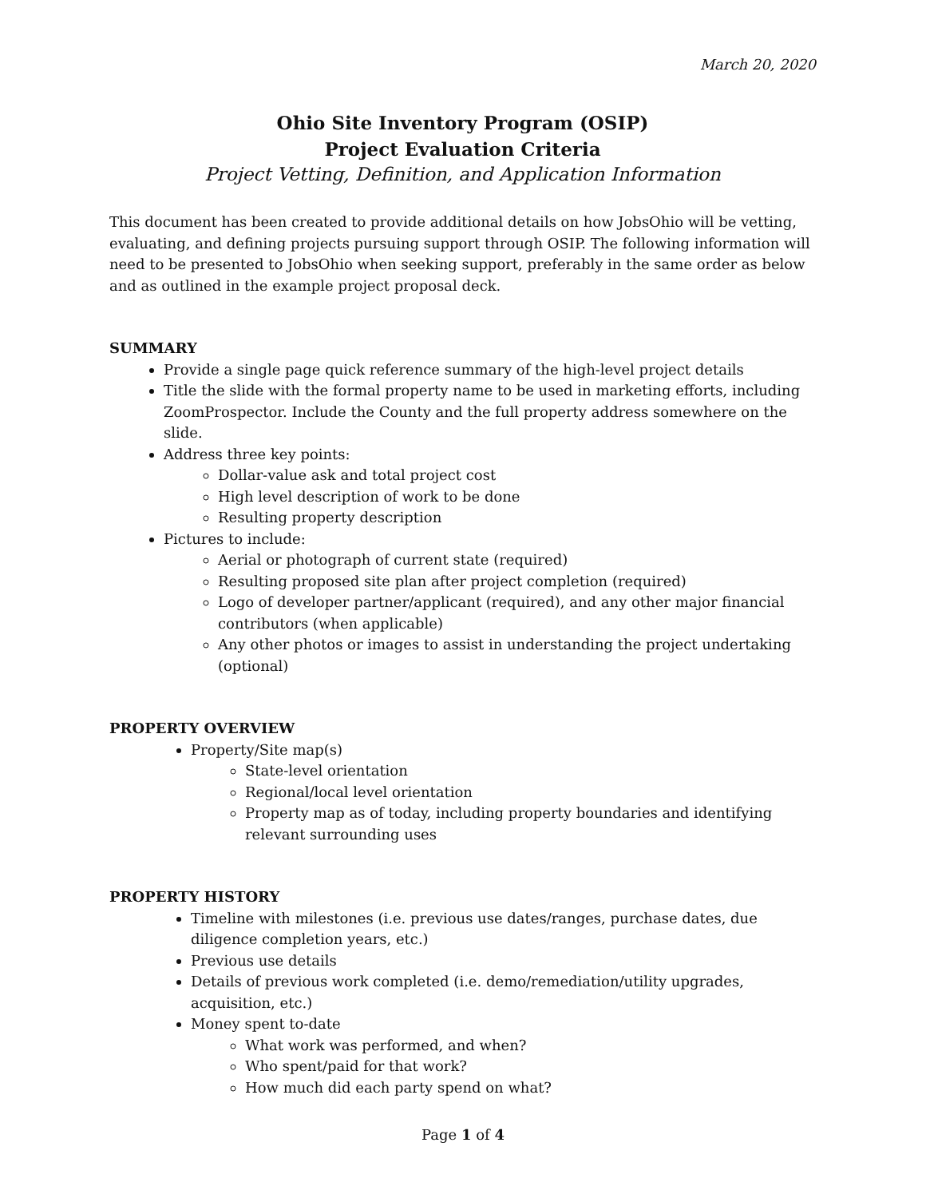March 20, 2020
Ohio Site Inventory Program (OSIP)
Project Evaluation Criteria
Project Vetting, Definition, and Application Information
This document has been created to provide additional details on how JobsOhio will be vetting, evaluating, and defining projects pursuing support through OSIP. The following information will need to be presented to JobsOhio when seeking support, preferably in the same order as below and as outlined in the example project proposal deck.
SUMMARY
Provide a single page quick reference summary of the high-level project details
Title the slide with the formal property name to be used in marketing efforts, including ZoomProspector. Include the County and the full property address somewhere on the slide.
Address three key points:
Dollar-value ask and total project cost
High level description of work to be done
Resulting property description
Pictures to include:
Aerial or photograph of current state (required)
Resulting proposed site plan after project completion (required)
Logo of developer partner/applicant (required), and any other major financial contributors (when applicable)
Any other photos or images to assist in understanding the project undertaking (optional)
PROPERTY OVERVIEW
Property/Site map(s)
State-level orientation
Regional/local level orientation
Property map as of today, including property boundaries and identifying relevant surrounding uses
PROPERTY HISTORY
Timeline with milestones (i.e. previous use dates/ranges, purchase dates, due diligence completion years, etc.)
Previous use details
Details of previous work completed (i.e. demo/remediation/utility upgrades, acquisition, etc.)
Money spent to-date
What work was performed, and when?
Who spent/paid for that work?
How much did each party spend on what?
Page 1 of 4